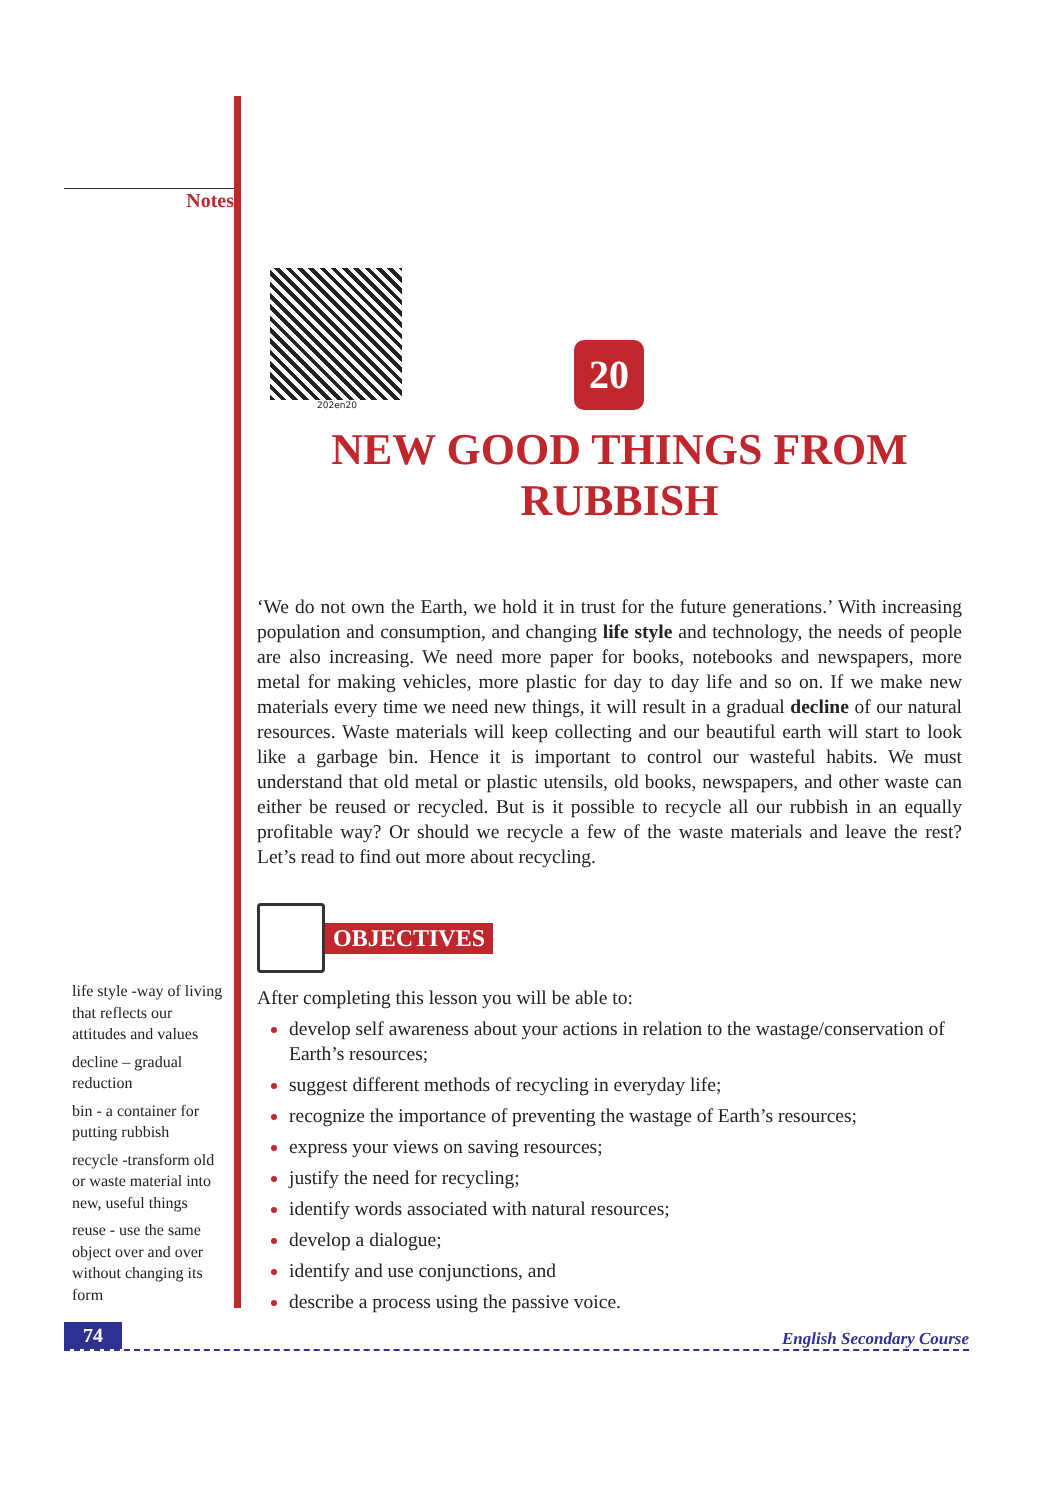Notes
202en20
20
NEW GOOD THINGS FROM
RUBBISH
‘We do not own the Earth, we hold it in trust for the future generations.’ With increasing population and consumption, and changing life style and technology, the needs of people are also increasing. We need more paper for books, notebooks and newspapers, more metal for making vehicles, more plastic for day to day life and so on. If we make new materials every time we need new things, it will result in a gradual decline of our natural resources. Waste materials will keep collecting and our beautiful earth will start to look like a garbage bin. Hence it is important to control our wasteful habits. We must understand that old metal or plastic utensils, old books, newspapers, and other waste can either be reused or recycled. But is it possible to recycle all our rubbish in an equally profitable way? Or should we recycle a few of the waste materials and leave the rest? Let’s read to find out more about recycling.
OBJECTIVES
After completing this lesson you will be able to:
develop self awareness about your actions in relation to the wastage/conservation of Earth’s resources;
suggest different methods of recycling in everyday life;
recognize the importance of preventing the wastage of Earth’s resources;
express your views on saving resources;
justify the need for recycling;
identify words associated with natural resources;
develop a dialogue;
identify and use conjunctions, and
describe a process using the passive voice.
life style -way of living that reflects our attitudes and values
decline – gradual reduction
bin - a container for putting rubbish
recycle -transform old or waste material into new, useful things
reuse - use the same object over and over without changing its form
74
English Secondary Course